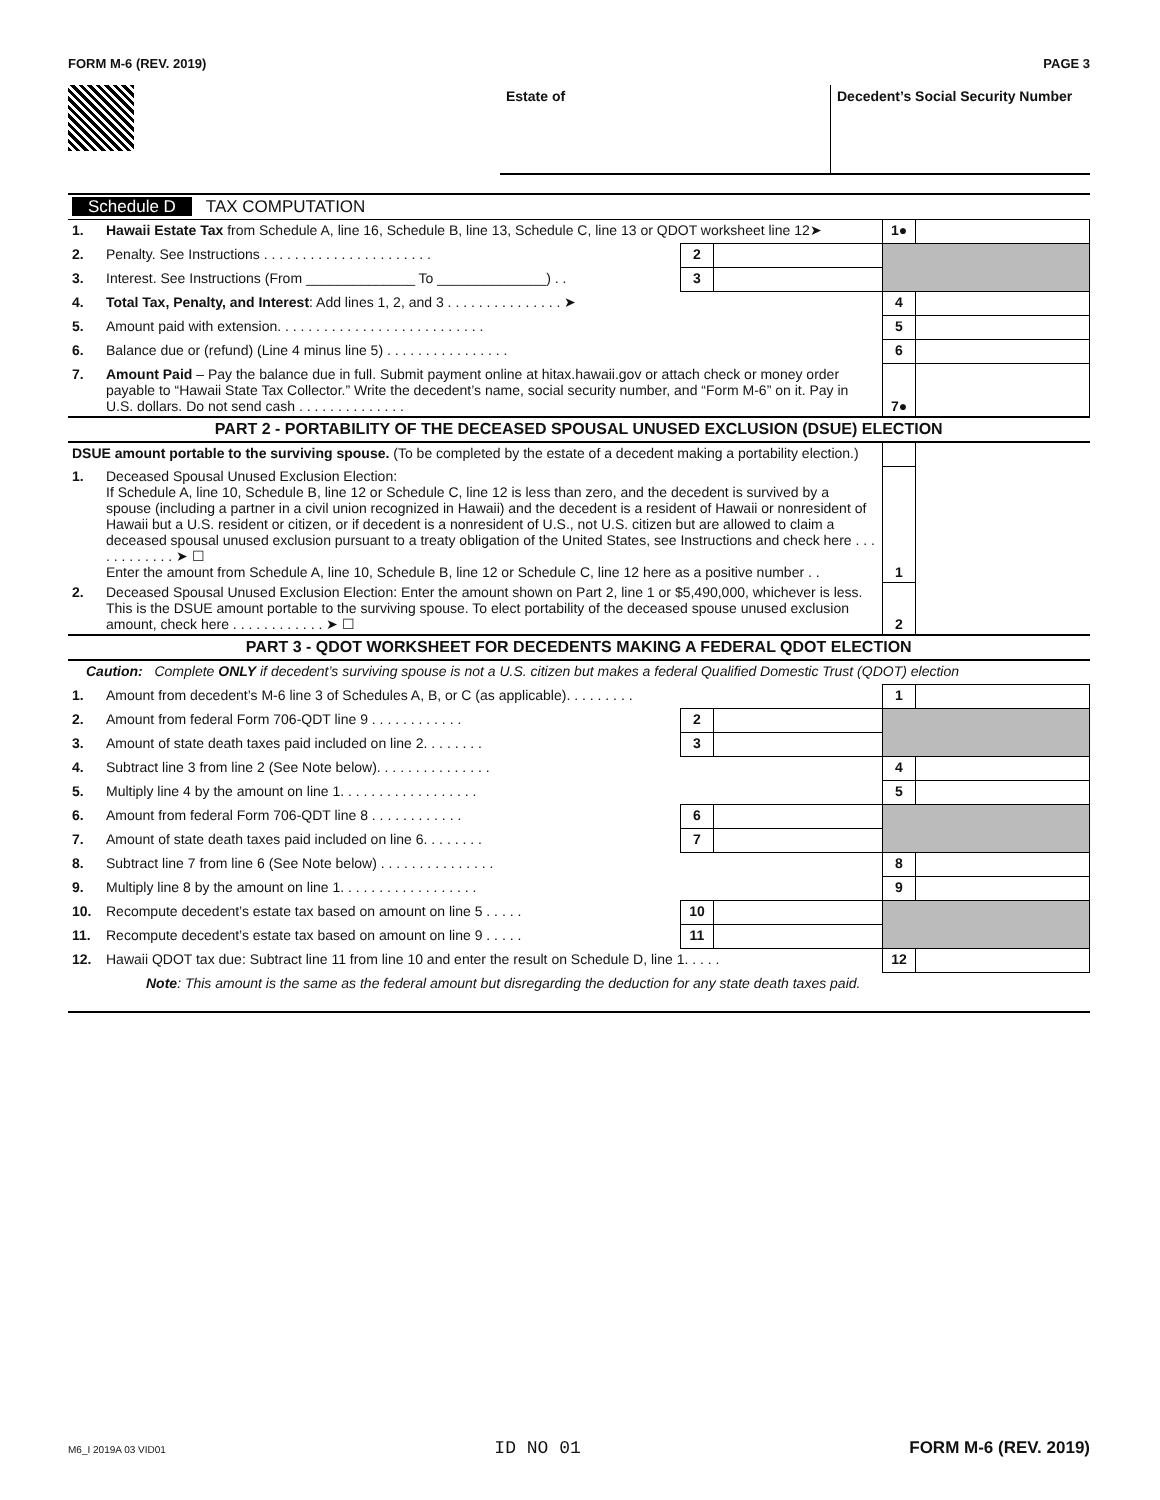FORM M-6 (REV. 2019) PAGE 3
Estate of Decedent’s Social Security Number
| Schedule D TAX COMPUTATION | | | | | |
| 1. | Hawaii Estate Tax from Schedule A, line 16, Schedule B, line 13, Schedule C, line 13 or QDOT worksheet line 12➤ | | | 1● | |
| 2. | Penalty. See Instructions . . . . . . . . . . . . . . . . . . . . . . | 2 | | | |
| 3. | Interest. See Instructions (From ______________ To ______________) . . | 3 | | | |
| 4. | Total Tax, Penalty, and Interest : Add lines 1, 2, and 3 . . . . . . . . . . . . . . . ➤ | | | 4 | |
| 5. | Amount paid with extension. . . . . . . . . . . . . . . . . . . . . . . . . . . | | | 5 | |
| 6. | Balance due or (refund) (Line 4 minus line 5) . . . . . . . . . . . . . . . . | | | 6 | |
| 7. | Amount Paid – Pay the balance due in full. Submit payment online at hitax.hawaii.gov or attach check or money order payable to “Hawaii State Tax Collector.” Write the decedent’s name, social security number, and “Form M-6” on it. Pay in U.S. dollars. Do not send cash . . . . . . . . . . . . . . | | | 7● | |
| PART 2 - PORTABILITY OF THE DECEASED SPOUSAL UNUSED EXCLUSION (DSUE) ELECTION | | | | | |
| DSUE amount portable to the surviving spouse. (To be completed by the estate of a decedent making a portability election.) | | | | | |
| 1. | Deceased Spousal Unused Exclusion Election: If Schedule A, line 10, Schedule B, line 12 or Schedule C, line 12 is less than zero, and the decedent is survived by a spouse (including a partner in a civil union recognized in Hawaii) and the decedent is a resident of Hawaii or nonresident of Hawaii but a U.S. resident or citizen, or if decedent is a nonresident of U.S., not U.S. citizen but are allowed to claim a deceased spousal unused exclusion pursuant to a treaty obligation of the United States, see Instructions and check here . . . . . . . . . . . . ➤ ☐ Enter the amount from Schedule A, line 10, Schedule B, line 12 or Schedule C, line 12 here as a positive number . . | | | 1 | |
| 2. | Deceased Spousal Unused Exclusion Election: Enter the amount shown on Part 2, line 1 or $5,490,000, whichever is less. This is the DSUE amount portable to the surviving spouse. To elect portability of the deceased spouse unused exclusion amount, check here . . . . . . . . . . . . ➤ ☐ | | | 2 | |
| PART 3 - QDOT WORKSHEET FOR DECEDENTS MAKING A FEDERAL QDOT ELECTION | | | | | |
| Caution: Complete ONLY if decedent’s surviving spouse is not a U.S. citizen but makes a federal Qualified Domestic Trust (QDOT) election | | | | | |
| 1. | Amount from decedent’s M-6 line 3 of Schedules A, B, or C (as applicable). . . . . . . . . | | | 1 | |
| 2. | Amount from federal Form 706-QDT line 9 . . . . . . . . . . . . | 2 | | | |
| 3. | Amount of state death taxes paid included on line 2. . . . . . . . | 3 | | | |
| 4. | Subtract line 3 from line 2 (See Note below). . . . . . . . . . . . . . . | | | 4 | |
| 5. | Multiply line 4 by the amount on line 1. . . . . . . . . . . . . . . . . . | | | 5 | |
| 6. | Amount from federal Form 706-QDT line 8 . . . . . . . . . . . . | 6 | | | |
| 7. | Amount of state death taxes paid included on line 6. . . . . . . . | 7 | | | |
| 8. | Subtract line 7 from line 6 (See Note below) . . . . . . . . . . . . . . . | | | 8 | |
| 9. | Multiply line 8 by the amount on line 1. . . . . . . . . . . . . . . . . . | | | 9 | |
| 10. | Recompute decedent’s estate tax based on amount on line 5 . . . . . | 10 | | | |
| 11. | Recompute decedent’s estate tax based on amount on line 9 . . . . . | 11 | | | |
| 12. | Hawaii QDOT tax due: Subtract line 11 from line 10 and enter the result on Schedule D, line 1. . . . . | | | 12 | |
| Note : This amount is the same as the federal amount but disregarding the deduction for any state death taxes paid. | | | | | |
M6_I 2019A 03 VID01 ID NO 01 FORM M-6 (REV. 2019)